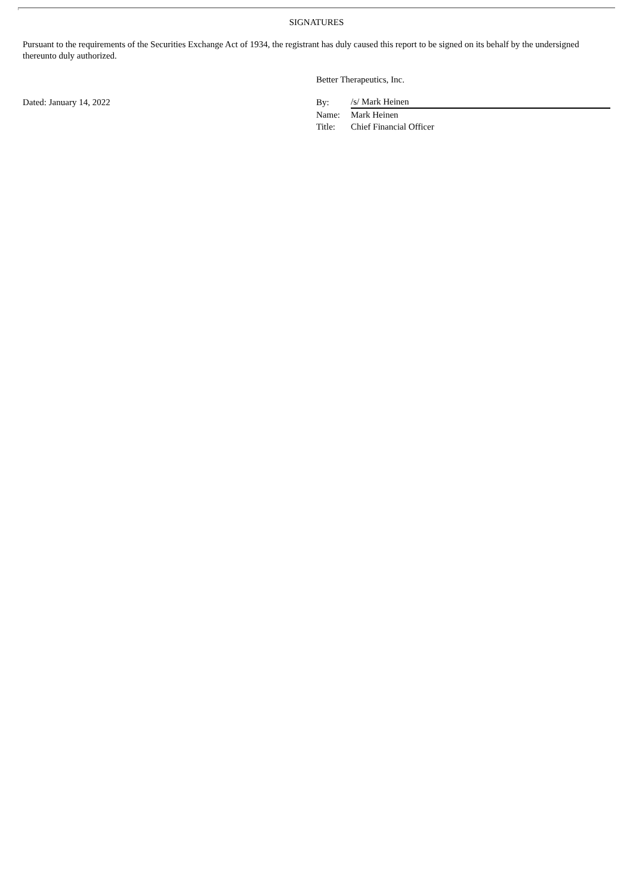SIGNATURES
Pursuant to the requirements of the Securities Exchange Act of 1934, the registrant has duly caused this report to be signed on its behalf by the undersigned thereunto duly authorized.
Dated: January 14, 2022
Better Therapeutics, Inc.
| By: | /s/ Mark Heinen |
| Name: | Mark Heinen |
| Title: | Chief Financial Officer |